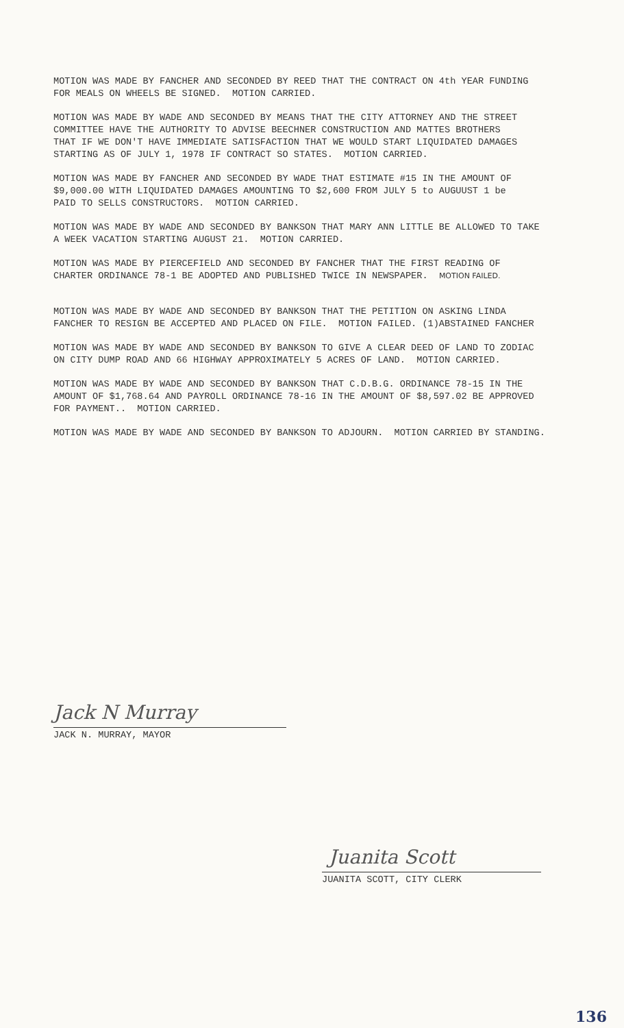MOTION WAS MADE BY FANCHER AND SECONDED BY REED THAT THE CONTRACT ON 4th YEAR FUNDING FOR MEALS ON WHEELS BE SIGNED. MOTION CARRIED.
MOTION WAS MADE BY WADE AND SECONDED BY MEANS THAT THE CITY ATTORNEY AND THE STREET COMMITTEE HAVE THE AUTHORITY TO ADVISE BEECHNER CONSTRUCTION AND MATTES BROTHERS THAT IF WE DON'T HAVE IMMEDIATE SATISFACTION THAT WE WOULD START LIQUIDATED DAMAGES STARTING AS OF JULY 1, 1978 IF CONTRACT SO STATES. MOTION CARRIED.
MOTION WAS MADE BY FANCHER AND SECONDED BY WADE THAT ESTIMATE #15 IN THE AMOUNT OF $9,000.00 WITH LIQUIDATED DAMAGES AMOUNTING TO $2,600 FROM JULY 5 to AUGUUST 1 be PAID TO SELLS CONSTRUCTORS. MOTION CARRIED.
MOTION WAS MADE BY WADE AND SECONDED BY BANKSON THAT MARY ANN LITTLE BE ALLOWED TO TAKE A WEEK VACATION STARTING AUGUST 21. MOTION CARRIED.
MOTION WAS MADE BY PIERCEFIELD AND SECONDED BY FANCHER THAT THE FIRST READING OF CHARTER ORDINANCE 78-1 BE ADOPTED AND PUBLISHED TWICE IN NEWSPAPER. MOTION FAILED.
MOTION WAS MADE BY WADE AND SECONDED BY BANKSON THAT THE PETITION ON ASKING LINDA FANCHER TO RESIGN BE ACCEPTED AND PLACED ON FILE. MOTION FAILED. (1)ABSTAINED FANCHER
MOTION WAS MADE BY WADE AND SECONDED BY BANKSON TO GIVE A CLEAR DEED OF LAND TO ZODIAC ON CITY DUMP ROAD AND 66 HIGHWAY APPROXIMATELY 5 ACRES OF LAND. MOTION CARRIED.
MOTION WAS MADE BY WADE AND SECONDED BY BANKSON THAT C.D.B.G. ORDINANCE 78-15 IN THE AMOUNT OF $1,768.64 AND PAYROLL ORDINANCE 78-16 IN THE AMOUNT OF $8,597.02 BE APPROVED FOR PAYMENT.. MOTION CARRIED.
MOTION WAS MADE BY WADE AND SECONDED BY BANKSON TO ADJOURN. MOTION CARRIED BY STANDING.
Jack N Murray
JACK N. MURRAY, MAYOR
Juanita Scott
JUANITA SCOTT, CITY CLERK
136